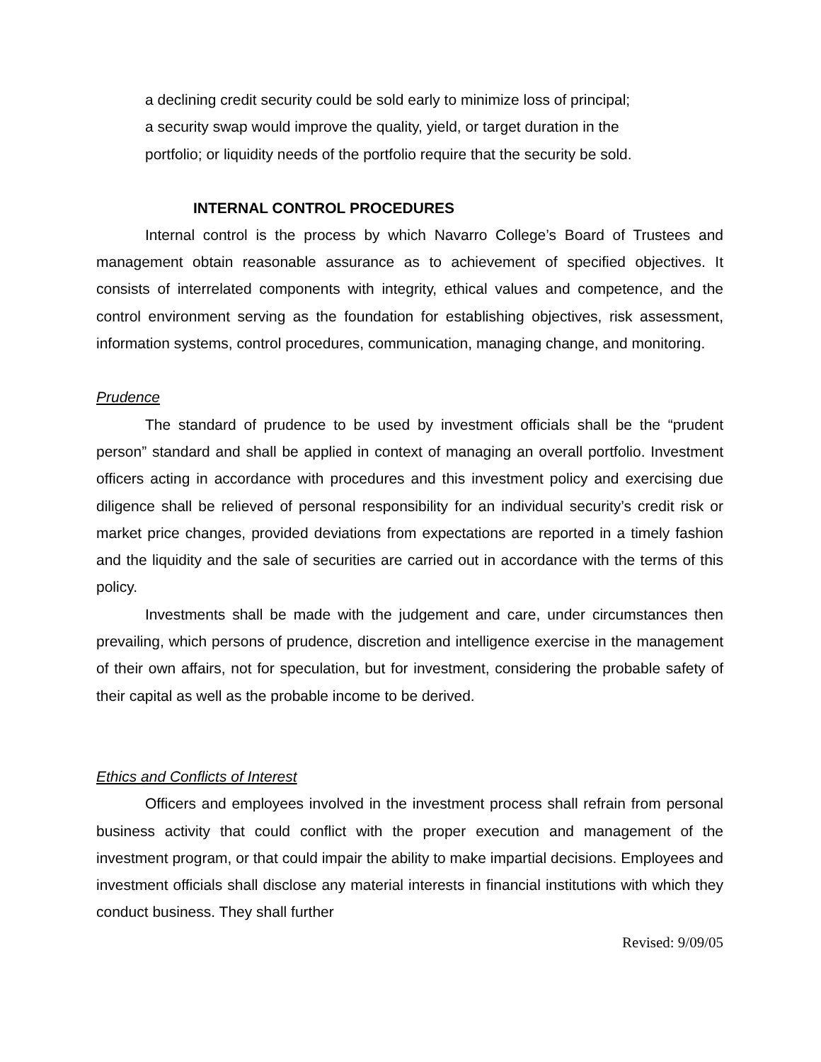a declining credit security could be sold early to minimize loss of principal;
a security swap would improve the quality, yield, or target duration in the
portfolio; or liquidity needs of the portfolio require that the security be sold.
INTERNAL CONTROL PROCEDURES
Internal control is the process by which Navarro College’s Board of Trustees and management obtain reasonable assurance as to achievement of specified objectives. It consists of interrelated components with integrity, ethical values and competence, and the control environment serving as the foundation for establishing objectives, risk assessment, information systems, control procedures, communication, managing change, and monitoring.
Prudence
The standard of prudence to be used by investment officials shall be the “prudent person” standard and shall be applied in context of managing an overall portfolio. Investment officers acting in accordance with procedures and this investment policy and exercising due diligence shall be relieved of personal responsibility for an individual security’s credit risk or market price changes, provided deviations from expectations are reported in a timely fashion and the liquidity and the sale of securities are carried out in accordance with the terms of this policy.
Investments shall be made with the judgement and care, under circumstances then prevailing, which persons of prudence, discretion and intelligence exercise in the management of their own affairs, not for speculation, but for investment, considering the probable safety of their capital as well as the probable income to be derived.
Ethics and Conflicts of Interest
Officers and employees involved in the investment process shall refrain from personal business activity that could conflict with the proper execution and management of the investment program, or that could impair the ability to make impartial decisions. Employees and investment officials shall disclose any material interests in financial institutions with which they conduct business. They shall further
Revised: 9/09/05